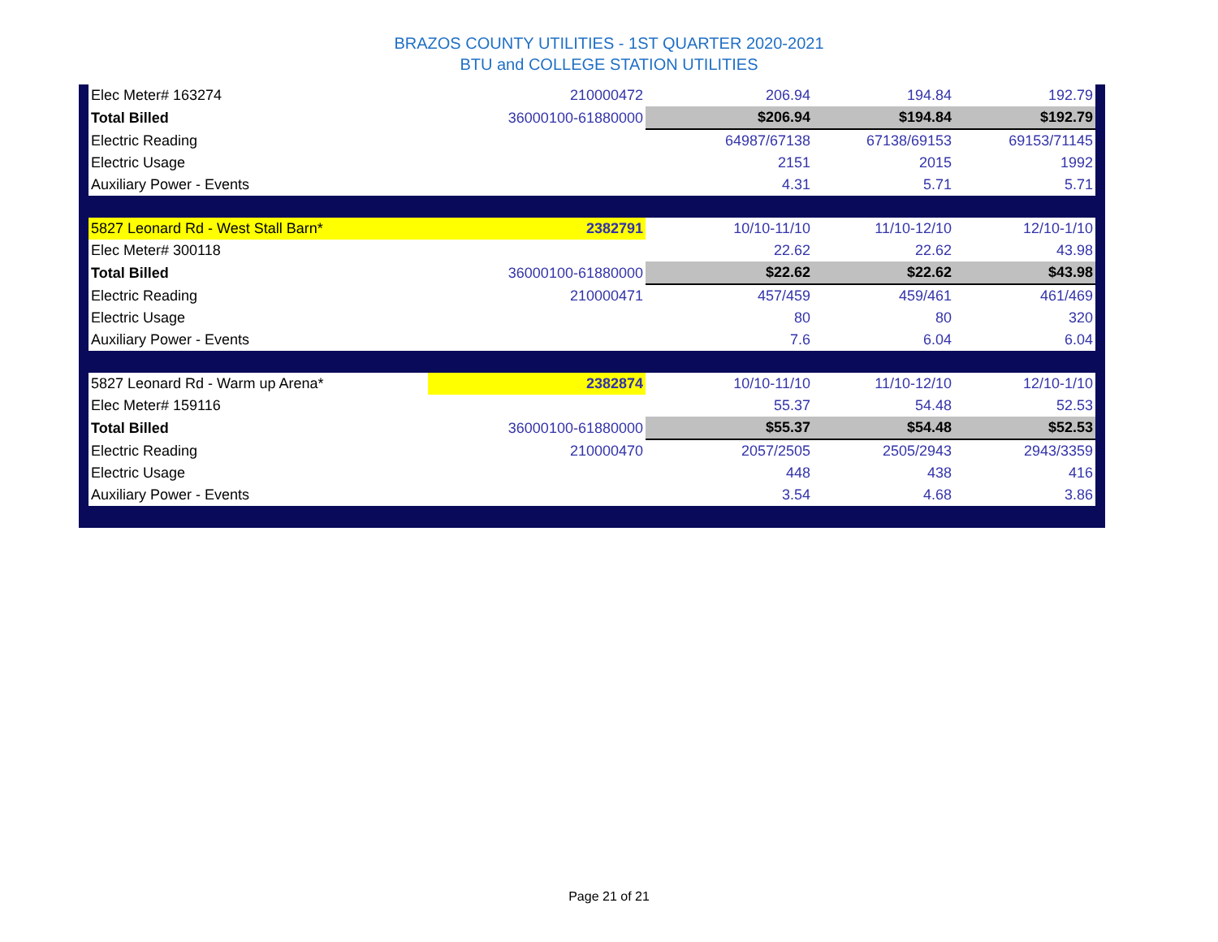BRAZOS COUNTY UTILITIES - 1ST QUARTER 2020-2021
BTU and COLLEGE STATION UTILITIES
| | Elec Meter# 163274 | 210000472 | 206.94 | 194.84 | 192.79 | |
| | Total Billed | 36000100-61880000 | $206.94 | $194.84 | $192.79 | |
| | Electric Reading | | 64987/67138 | 67138/69153 | 69153/71145 | |
| | Electric Usage | | 2151 | 2015 | 1992 | |
| | Auxiliary Power - Events | | 4.31 | 5.71 | 5.71 | |
| | 5827 Leonard Rd - West Stall Barn* | 2382791 | 10/10-11/10 | 11/10-12/10 | 12/10-1/10 | |
| | Elec Meter# 300118 | | 22.62 | 22.62 | 43.98 | |
| | Total Billed | 36000100-61880000 | $22.62 | $22.62 | $43.98 | |
| | Electric Reading | 210000471 | 457/459 | 459/461 | 461/469 | |
| | Electric Usage | | 80 | 80 | 320 | |
| | Auxiliary Power - Events | | 7.6 | 6.04 | 6.04 | |
| | 5827 Leonard Rd - Warm up Arena* | 2382874 | 10/10-11/10 | 11/10-12/10 | 12/10-1/10 | |
| | Elec Meter# 159116 | | 55.37 | 54.48 | 52.53 | |
| | Total Billed | 36000100-61880000 | $55.37 | $54.48 | $52.53 | |
| | Electric Reading | 210000470 | 2057/2505 | 2505/2943 | 2943/3359 | |
| | Electric Usage | | 448 | 438 | 416 | |
| | Auxiliary Power - Events | | 3.54 | 4.68 | 3.86 | |
Page 21 of 21